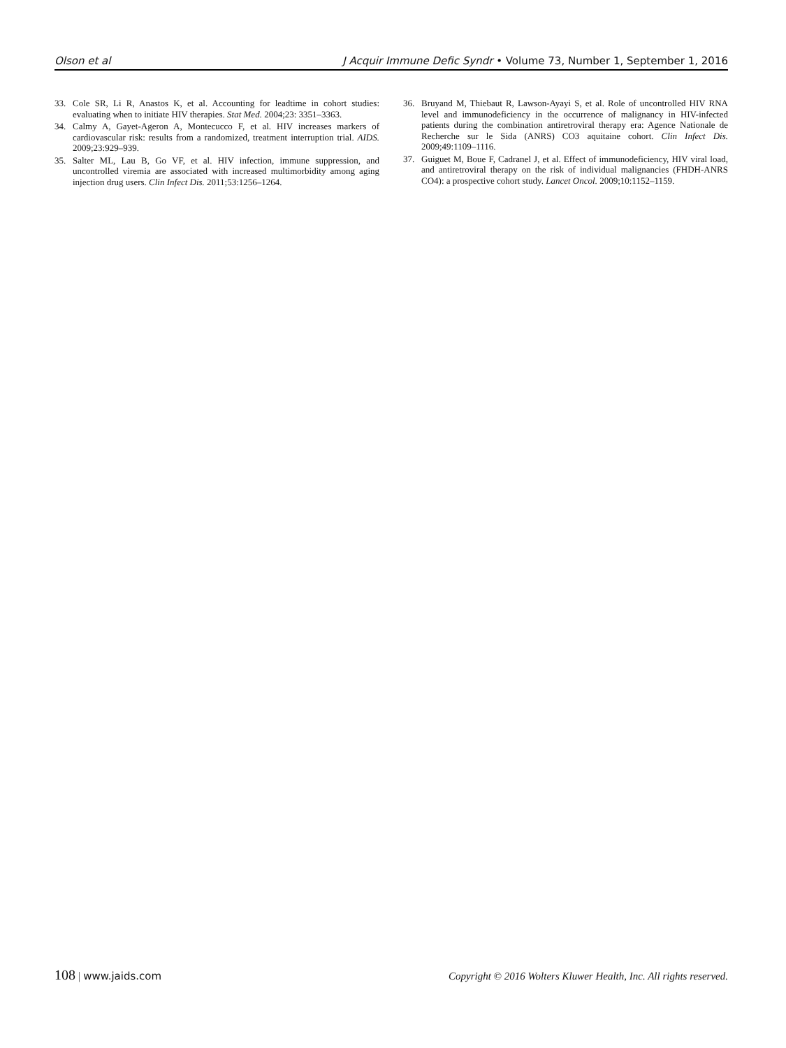Olson et al J Acquir Immune Defic Syndr • Volume 73, Number 1, September 1, 2016
33. Cole SR, Li R, Anastos K, et al. Accounting for leadtime in cohort studies: evaluating when to initiate HIV therapies. Stat Med. 2004;23: 3351–3363.
34. Calmy A, Gayet-Ageron A, Montecucco F, et al. HIV increases markers of cardiovascular risk: results from a randomized, treatment interruption trial. AIDS. 2009;23:929–939.
35. Salter ML, Lau B, Go VF, et al. HIV infection, immune suppression, and uncontrolled viremia are associated with increased multimorbidity among aging injection drug users. Clin Infect Dis. 2011;53:1256–1264.
36. Bruyand M, Thiebaut R, Lawson-Ayayi S, et al. Role of uncontrolled HIV RNA level and immunodeficiency in the occurrence of malignancy in HIV-infected patients during the combination antiretroviral therapy era: Agence Nationale de Recherche sur le Sida (ANRS) CO3 aquitaine cohort. Clin Infect Dis. 2009;49:1109–1116.
37. Guiguet M, Boue F, Cadranel J, et al. Effect of immunodeficiency, HIV viral load, and antiretroviral therapy on the risk of individual malignancies (FHDH-ANRS CO4): a prospective cohort study. Lancet Oncol. 2009;10:1152–1159.
108 | www.jaids.com Copyright © 2016 Wolters Kluwer Health, Inc. All rights reserved.